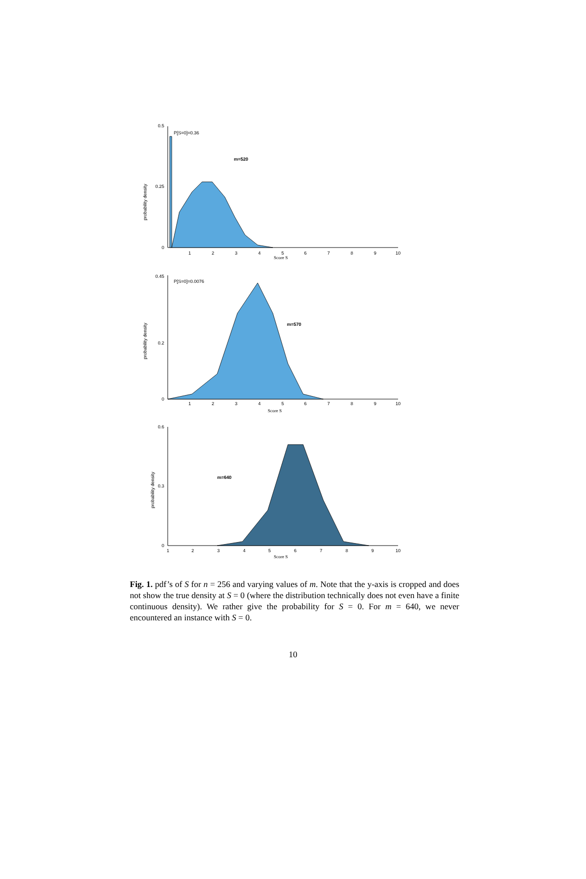probability density
0.5
0.25
0
1
2
3
4
5
6
7
8
9
10
Score S
P[S=0]=0.36
m=520
probability density
0.45
0.2
0
1
2
3
4
5
6
7
8
9
10
Score S
P[S=0]=0.0076
m=570
probability density
0.6
0.3
0
1
2
3
4
5
6
7
8
9
10
Score S
m=640
Fig. 1. pdf’s of S for n = 256 and varying values of m. Note that the y-axis is cropped and does not show the true density at S = 0 (where the distribution technically does not even have a finite continuous density). We rather give the probability for S = 0. For m = 640, we never encountered an instance with S = 0.
10